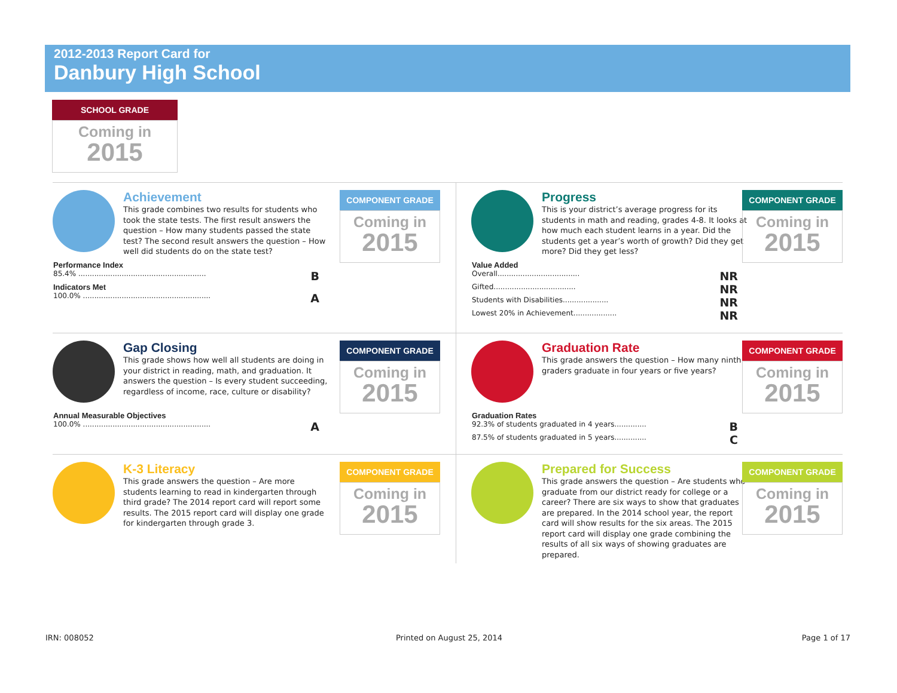2012-2013 Report Card for
Danbury High School
SCHOOL GRADE
Coming in
2015
Achievement
This grade combines two results for students who took the state tests. The first result answers the question – How many students passed the state test? The second result answers the question – How well did students do on the state test?
COMPONENT GRADE
Coming in
2015
Performance Index
85.4% ........................................................ B
Indicators Met
100.0% ........................................................ A
Progress
This is your district’s average progress for its students in math and reading, grades 4-8. It looks at how much each student learns in a year. Did the students get a year’s worth of growth? Did they get more? Did they get less?
COMPONENT GRADE
Coming in
2015
Value Added
Overall.................................... NR
Gifted.................................... NR
Students with Disabilities.................... NR
Lowest 20% in Achievement................... NR
Gap Closing
This grade shows how well all students are doing in your district in reading, math, and graduation. It answers the question – Is every student succeeding, regardless of income, race, culture or disability?
COMPONENT GRADE
Coming in
2015
Annual Measurable Objectives
100.0% ........................................................ A
Graduation Rate
This grade answers the question – How many ninth graders graduate in four years or five years?
COMPONENT GRADE
Coming in
2015
Graduation Rates
92.3% of students graduated in 4 years.............. B
87.5% of students graduated in 5 years.............. C
K-3 Literacy
This grade answers the question – Are more students learning to read in kindergarten through third grade? The 2014 report card will report some results. The 2015 report card will display one grade for kindergarten through grade 3.
COMPONENT GRADE
Coming in
2015
Prepared for Success
This grade answers the question – Are students who graduate from our district ready for college or a career? There are six ways to show that graduates are prepared. In the 2014 school year, the report card will show results for the six areas. The 2015 report card will display one grade combining the results of all six ways of showing graduates are prepared.
COMPONENT GRADE
Coming in
2015
IRN: 008052 Printed on August 25, 2014 Page 1 of 17